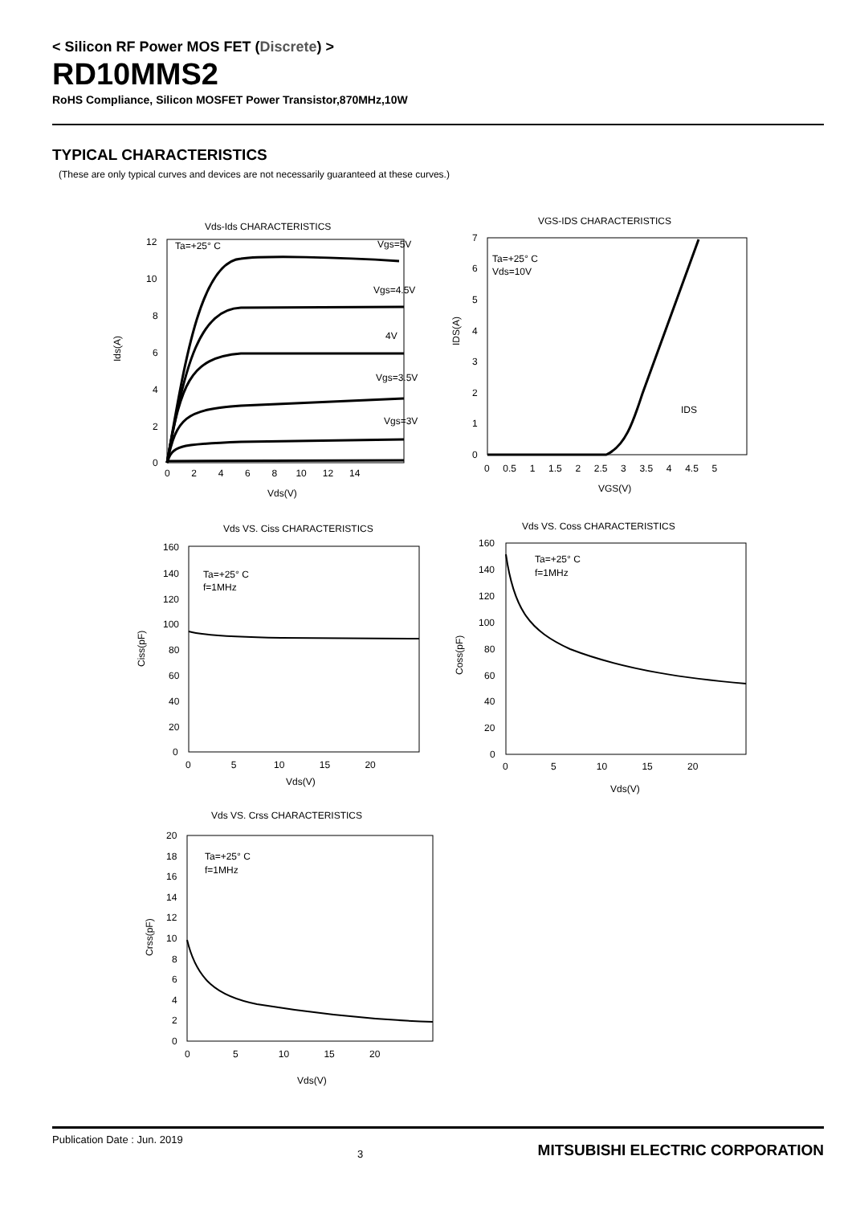< Silicon RF Power MOS FET (Discrete) >
RD10MMS2
RoHS Compliance, Silicon MOSFET Power Transistor,870MHz,10W
TYPICAL CHARACTERISTICS
(These are only typical curves and devices are not necessarily guaranteed at these curves.)
Vds-Ids CHARACTERISTICS
Ta=+25° C
Vgs=5V
Vgs=4.5V
4V
Vgs=3.5V
Vgs=3V
12
10
8
6
4
2
0
0 2 4 6 8 10 12 14
Vds(V)
Ids(A)
VGS-IDS CHARACTERISTICS
Ta=+25° C
Vds=10V
IDS
7
6
5
4
3
2
1
0
0 0.5 1 1.5 2 2.5 3 3.5 4 4.5 5
VGS(V)
IDS(A)
Vds VS. Ciss CHARACTERISTICS
Ta=+25° C
f=1MHz
160
140
120
100
80
60
40
20
0
0 5 10 15 20
Vds(V)
Ciss(pF)
Vds VS. Coss CHARACTERISTICS
Ta=+25° C
f=1MHz
160
140
120
100
80
60
40
20
0
0 5 10 15 20
Vds(V)
Coss(pF)
Vds VS. Crss CHARACTERISTICS
Ta=+25° C
f=1MHz
20
18
16
14
12
10
8
6
4
2
0
0 5 10 15 20
Vds(V)
Crss(pF)
Publication Date : Jun. 2019 3 MITSUBISHI ELECTRIC CORPORATION